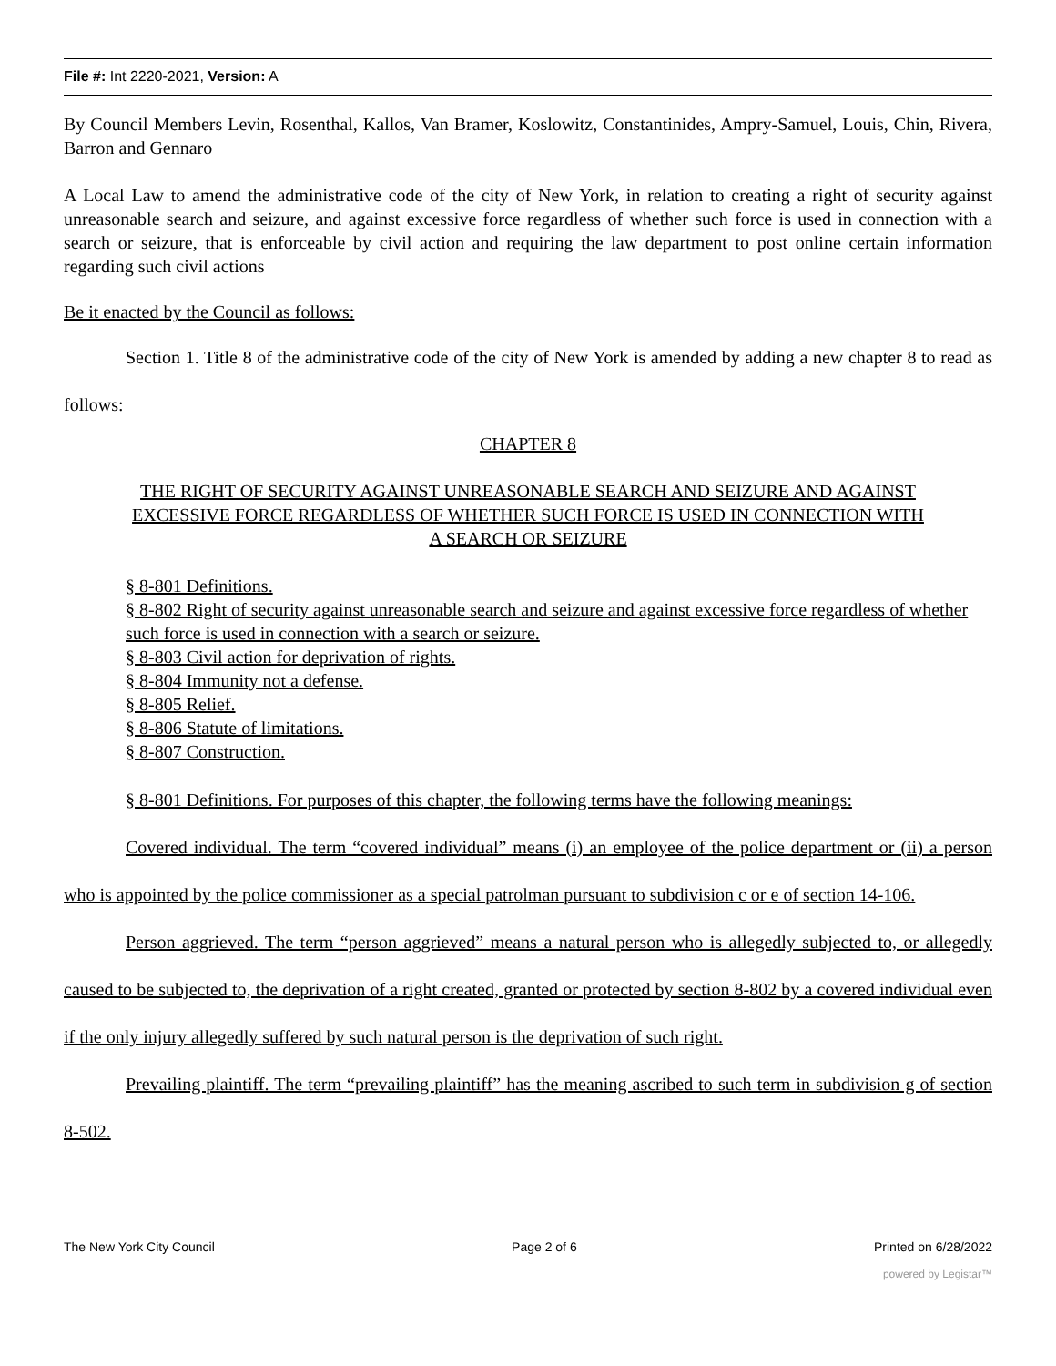File #: Int 2220-2021, Version: A
By Council Members Levin, Rosenthal, Kallos, Van Bramer, Koslowitz, Constantinides, Ampry-Samuel, Louis, Chin, Rivera, Barron and Gennaro
A Local Law to amend the administrative code of the city of New York, in relation to creating a right of security against unreasonable search and seizure, and against excessive force regardless of whether such force is used in connection with a search or seizure, that is enforceable by civil action and requiring the law department to post online certain information regarding such civil actions
Be it enacted by the Council as follows:
Section 1. Title 8 of the administrative code of the city of New York is amended by adding a new chapter 8 to read as follows:
CHAPTER 8
THE RIGHT OF SECURITY AGAINST UNREASONABLE SEARCH AND SEIZURE AND AGAINST EXCESSIVE FORCE REGARDLESS OF WHETHER SUCH FORCE IS USED IN CONNECTION WITH A SEARCH OR SEIZURE
§ 8-801 Definitions.
§ 8-802 Right of security against unreasonable search and seizure and against excessive force regardless of whether such force is used in connection with a search or seizure.
§ 8-803 Civil action for deprivation of rights.
§ 8-804 Immunity not a defense.
§ 8-805 Relief.
§ 8-806 Statute of limitations.
§ 8-807 Construction.
§ 8-801 Definitions. For purposes of this chapter, the following terms have the following meanings:
Covered individual. The term “covered individual” means (i) an employee of the police department or (ii) a person who is appointed by the police commissioner as a special patrolman pursuant to subdivision c or e of section 14-106.
Person aggrieved. The term “person aggrieved” means a natural person who is allegedly subjected to, or allegedly caused to be subjected to, the deprivation of a right created, granted or protected by section 8-802 by a covered individual even if the only injury allegedly suffered by such natural person is the deprivation of such right.
Prevailing plaintiff. The term “prevailing plaintiff” has the meaning ascribed to such term in subdivision g of section 8-502.
The New York City Council Page 2 of 6 Printed on 6/28/2022
powered by Legistar™